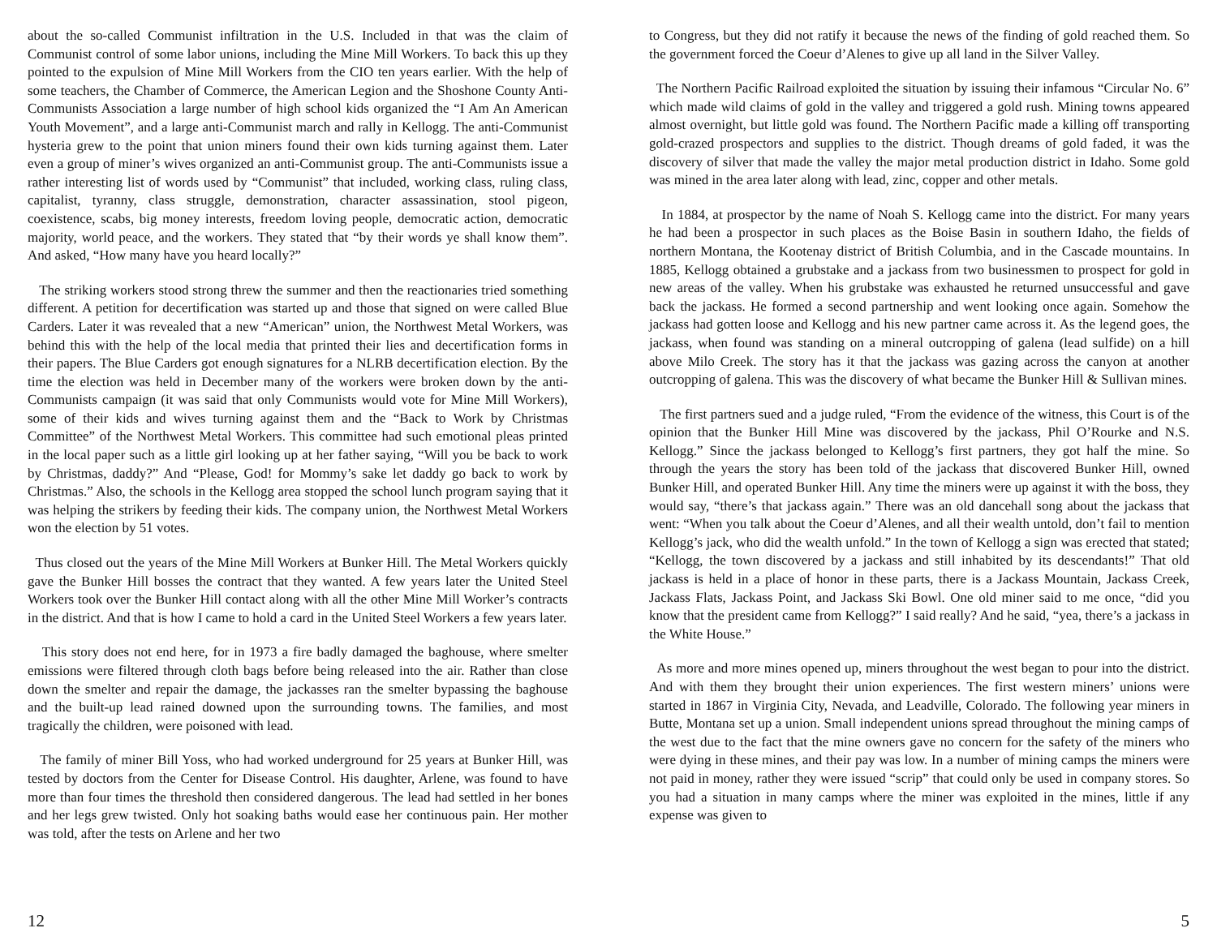about the so-called Communist infiltration in the U.S. Included in that was the claim of Communist control of some labor unions, including the Mine Mill Workers. To back this up they pointed to the expulsion of Mine Mill Workers from the CIO ten years earlier. With the help of some teachers, the Chamber of Commerce, the American Legion and the Shoshone County Anti-Communists Association a large number of high school kids organized the “I Am An American Youth Movement”, and a large anti-Communist march and rally in Kellogg. The anti-Communist hysteria grew to the point that union miners found their own kids turning against them. Later even a group of miner’s wives organized an anti-Communist group. The anti-Communists issue a rather interesting list of words used by “Communist” that included, working class, ruling class, capitalist, tyranny, class struggle, demonstration, character assassination, stool pigeon, coexistence, scabs, big money interests, freedom loving people, democratic action, democratic majority, world peace, and the workers. They stated that “by their words ye shall know them”. And asked, “How many have you heard locally?”
The striking workers stood strong threw the summer and then the reactionaries tried something different. A petition for decertification was started up and those that signed on were called Blue Carders. Later it was revealed that a new “American” union, the Northwest Metal Workers, was behind this with the help of the local media that printed their lies and decertification forms in their papers. The Blue Carders got enough signatures for a NLRB decertification election. By the time the election was held in December many of the workers were broken down by the anti-Communists campaign (it was said that only Communists would vote for Mine Mill Workers), some of their kids and wives turning against them and the “Back to Work by Christmas Committee” of the Northwest Metal Workers. This committee had such emotional pleas printed in the local paper such as a little girl looking up at her father saying, “Will you be back to work by Christmas, daddy?” And “Please, God! for Mommy’s sake let daddy go back to work by Christmas.” Also, the schools in the Kellogg area stopped the school lunch program saying that it was helping the strikers by feeding their kids. The company union, the Northwest Metal Workers won the election by 51 votes.
Thus closed out the years of the Mine Mill Workers at Bunker Hill. The Metal Workers quickly gave the Bunker Hill bosses the contract that they wanted. A few years later the United Steel Workers took over the Bunker Hill contact along with all the other Mine Mill Worker’s contracts in the district. And that is how I came to hold a card in the United Steel Workers a few years later.
This story does not end here, for in 1973 a fire badly damaged the baghouse, where smelter emissions were filtered through cloth bags before being released into the air. Rather than close down the smelter and repair the damage, the jackasses ran the smelter bypassing the baghouse and the built-up lead rained downed upon the surrounding towns. The families, and most tragically the children, were poisoned with lead.
The family of miner Bill Yoss, who had worked underground for 25 years at Bunker Hill, was tested by doctors from the Center for Disease Control. His daughter, Arlene, was found to have more than four times the threshold then considered dangerous. The lead had settled in her bones and her legs grew twisted. Only hot soaking baths would ease her continuous pain. Her mother was told, after the tests on Arlene and her two
to Congress, but they did not ratify it because the news of the finding of gold reached them. So the government forced the Coeur d’Alenes to give up all land in the Silver Valley.
The Northern Pacific Railroad exploited the situation by issuing their infamous “Circular No. 6” which made wild claims of gold in the valley and triggered a gold rush. Mining towns appeared almost overnight, but little gold was found. The Northern Pacific made a killing off transporting gold-crazed prospectors and supplies to the district. Though dreams of gold faded, it was the discovery of silver that made the valley the major metal production district in Idaho. Some gold was mined in the area later along with lead, zinc, copper and other metals.
In 1884, at prospector by the name of Noah S. Kellogg came into the district. For many years he had been a prospector in such places as the Boise Basin in southern Idaho, the fields of northern Montana, the Kootenay district of British Columbia, and in the Cascade mountains. In 1885, Kellogg obtained a grubstake and a jackass from two businessmen to prospect for gold in new areas of the valley. When his grubstake was exhausted he returned unsuccessful and gave back the jackass. He formed a second partnership and went looking once again. Somehow the jackass had gotten loose and Kellogg and his new partner came across it. As the legend goes, the jackass, when found was standing on a mineral outcropping of galena (lead sulfide) on a hill above Milo Creek. The story has it that the jackass was gazing across the canyon at another outcropping of galena. This was the discovery of what became the Bunker Hill & Sullivan mines.
The first partners sued and a judge ruled, “From the evidence of the witness, this Court is of the opinion that the Bunker Hill Mine was discovered by the jackass, Phil O’Rourke and N.S. Kellogg.” Since the jackass belonged to Kellogg’s first partners, they got half the mine. So through the years the story has been told of the jackass that discovered Bunker Hill, owned Bunker Hill, and operated Bunker Hill. Any time the miners were up against it with the boss, they would say, “there’s that jackass again.” There was an old dancehall song about the jackass that went: “When you talk about the Coeur d’Alenes, and all their wealth untold, don’t fail to mention Kellogg’s jack, who did the wealth unfold.” In the town of Kellogg a sign was erected that stated; “Kellogg, the town discovered by a jackass and still inhabited by its descendants!” That old jackass is held in a place of honor in these parts, there is a Jackass Mountain, Jackass Creek, Jackass Flats, Jackass Point, and Jackass Ski Bowl. One old miner said to me once, “did you know that the president came from Kellogg?” I said really? And he said, “yea, there’s a jackass in the White House.”
As more and more mines opened up, miners throughout the west began to pour into the district. And with them they brought their union experiences. The first western miners’ unions were started in 1867 in Virginia City, Nevada, and Leadville, Colorado. The following year miners in Butte, Montana set up a union. Small independent unions spread throughout the mining camps of the west due to the fact that the mine owners gave no concern for the safety of the miners who were dying in these mines, and their pay was low. In a number of mining camps the miners were not paid in money, rather they were issued “scrip” that could only be used in company stores. So you had a situation in many camps where the miner was exploited in the mines, little if any expense was given to
12 5